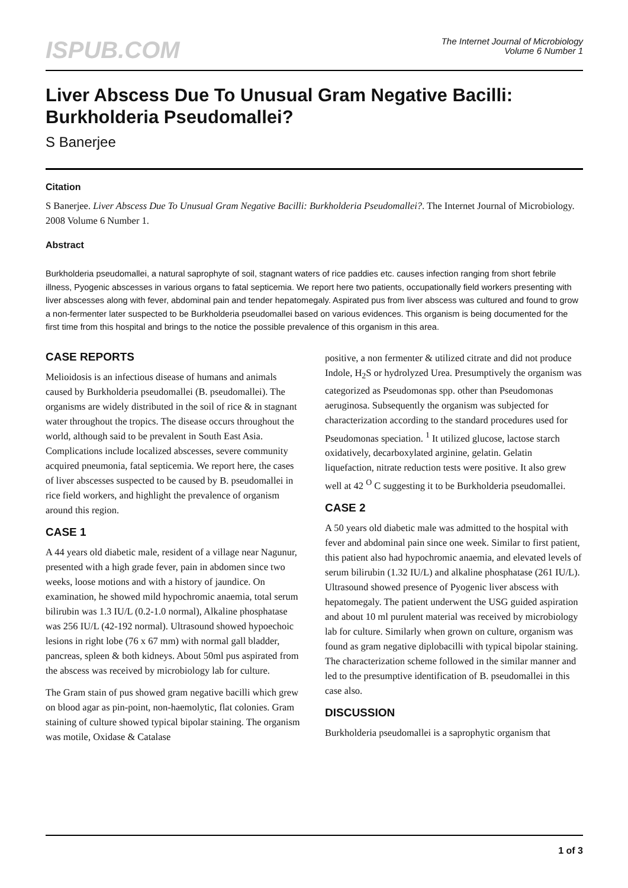ISPUB.COM
The Internet Journal of Microbiology
Volume 6 Number 1
Liver Abscess Due To Unusual Gram Negative Bacilli: Burkholderia Pseudomallei?
S Banerjee
Citation
S Banerjee. Liver Abscess Due To Unusual Gram Negative Bacilli: Burkholderia Pseudomallei?. The Internet Journal of Microbiology. 2008 Volume 6 Number 1.
Abstract
Burkholderia pseudomallei, a natural saprophyte of soil, stagnant waters of rice paddies etc. causes infection ranging from short febrile illness, Pyogenic abscesses in various organs to fatal septicemia. We report here two patients, occupationally field workers presenting with liver abscesses along with fever, abdominal pain and tender hepatomegaly. Aspirated pus from liver abscess was cultured and found to grow a non-fermenter later suspected to be Burkholderia pseudomallei based on various evidences. This organism is being documented for the first time from this hospital and brings to the notice the possible prevalence of this organism in this area.
CASE REPORTS
Melioidosis is an infectious disease of humans and animals caused by Burkholderia pseudomallei (B. pseudomallei). The organisms are widely distributed in the soil of rice & in stagnant water throughout the tropics. The disease occurs throughout the world, although said to be prevalent in South East Asia. Complications include localized abscesses, severe community acquired pneumonia, fatal septicemia. We report here, the cases of liver abscesses suspected to be caused by B. pseudomallei in rice field workers, and highlight the prevalence of organism around this region.
CASE 1
A 44 years old diabetic male, resident of a village near Nagunur, presented with a high grade fever, pain in abdomen since two weeks, loose motions and with a history of jaundice. On examination, he showed mild hypochromic anaemia, total serum bilirubin was 1.3 IU/L (0.2-1.0 normal), Alkaline phosphatase was 256 IU/L (42-192 normal). Ultrasound showed hypoechoic lesions in right lobe (76 x 67 mm) with normal gall bladder, pancreas, spleen & both kidneys. About 50ml pus aspirated from the abscess was received by microbiology lab for culture.
The Gram stain of pus showed gram negative bacilli which grew on blood agar as pin-point, non-haemolytic, flat colonies. Gram staining of culture showed typical bipolar staining. The organism was motile, Oxidase & Catalase
positive, a non fermenter & utilized citrate and did not produce Indole, H<sub>2</sub>S or hydrolyzed Urea. Presumptively the organism was categorized as Pseudomonas spp. other than Pseudomonas aeruginosa. Subsequently the organism was subjected for characterization according to the standard procedures used for Pseudomonas speciation. <sup>1</sup> It utilized glucose, lactose starch oxidatively, decarboxylated arginine, gelatin. Gelatin liquefaction, nitrate reduction tests were positive. It also grew well at 42 <sup>O</sup> C suggesting it to be Burkholderia pseudomallei.
CASE 2
A 50 years old diabetic male was admitted to the hospital with fever and abdominal pain since one week. Similar to first patient, this patient also had hypochromic anaemia, and elevated levels of serum bilirubin (1.32 IU/L) and alkaline phosphatase (261 IU/L). Ultrasound showed presence of Pyogenic liver abscess with hepatomegaly. The patient underwent the USG guided aspiration and about 10 ml purulent material was received by microbiology lab for culture. Similarly when grown on culture, organism was found as gram negative diplobacilli with typical bipolar staining. The characterization scheme followed in the similar manner and led to the presumptive identification of B. pseudomallei in this case also.
DISCUSSION
Burkholderia pseudomallei is a saprophytic organism that
1 of 3